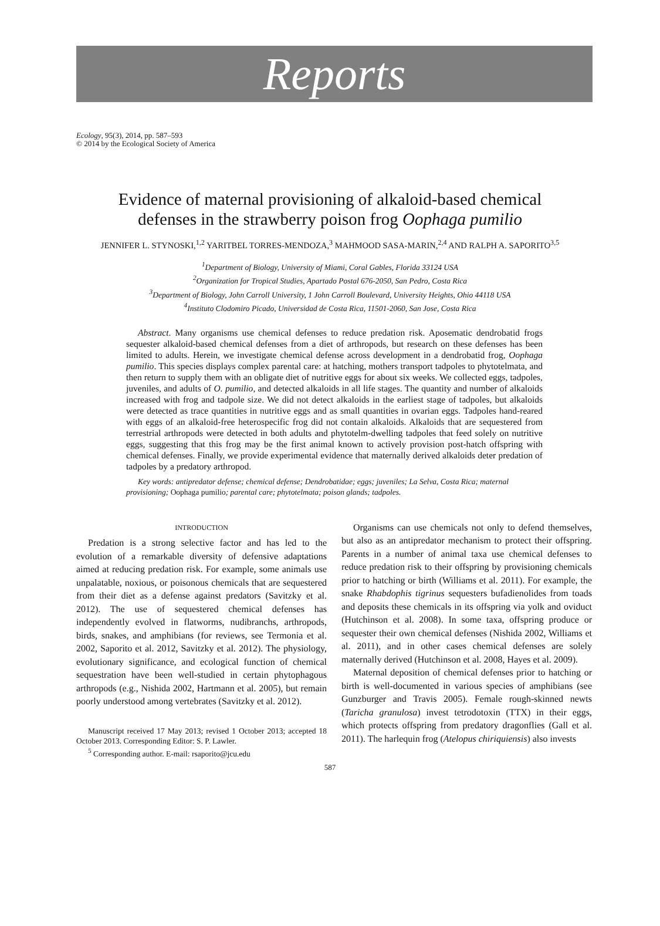Reports
Ecology, 95(3), 2014, pp. 587–593
© 2014 by the Ecological Society of America
Evidence of maternal provisioning of alkaloid-based chemical
defenses in the strawberry poison frog Oophaga pumilio
JENNIFER L. STYNOSKI,<sup>1,2</sup> YARITBEL TORRES-MENDOZA,<sup>3</sup> MAHMOOD SASA-MARIN,<sup>2,4</sup> AND RALPH A. SAPORITO<sup>3,5</sup>
<sup>1</sup> Department of Biology, University of Miami, Coral Gables, Florida 33124 USA
<sup>2</sup> Organization for Tropical Studies, Apartado Postal 676-2050, San Pedro, Costa Rica
<sup>3</sup> Department of Biology, John Carroll University, 1 John Carroll Boulevard, University Heights, Ohio 44118 USA
<sup>4</sup> Instituto Clodomiro Picado, Universidad de Costa Rica, 11501-2060, San Jose, Costa Rica
Abstract. Many organisms use chemical defenses to reduce predation risk. Aposematic dendrobatid frogs sequester alkaloid-based chemical defenses from a diet of arthropods, but research on these defenses has been limited to adults. Herein, we investigate chemical defense across development in a dendrobatid frog, Oophaga pumilio. This species displays complex parental care: at hatching, mothers transport tadpoles to phytotelmata, and then return to supply them with an obligate diet of nutritive eggs for about six weeks. We collected eggs, tadpoles, juveniles, and adults of O. pumilio, and detected alkaloids in all life stages. The quantity and number of alkaloids increased with frog and tadpole size. We did not detect alkaloids in the earliest stage of tadpoles, but alkaloids were detected as trace quantities in nutritive eggs and as small quantities in ovarian eggs. Tadpoles hand-reared with eggs of an alkaloid-free heterospecific frog did not contain alkaloids. Alkaloids that are sequestered from terrestrial arthropods were detected in both adults and phytotelm-dwelling tadpoles that feed solely on nutritive eggs, suggesting that this frog may be the first animal known to actively provision post-hatch offspring with chemical defenses. Finally, we provide experimental evidence that maternally derived alkaloids deter predation of tadpoles by a predatory arthropod.
Key words: antipredator defense; chemical defense; Dendrobatidae; eggs; juveniles; La Selva, Costa Rica; maternal provisioning; Oophaga pumilio; parental care; phytotelmata; poison glands; tadpoles.
INTRODUCTION
Predation is a strong selective factor and has led to the evolution of a remarkable diversity of defensive adaptations aimed at reducing predation risk. For example, some animals use unpalatable, noxious, or poisonous chemicals that are sequestered from their diet as a defense against predators (Savitzky et al. 2012). The use of sequestered chemical defenses has independently evolved in flatworms, nudibranchs, arthropods, birds, snakes, and amphibians (for reviews, see Termonia et al. 2002, Saporito et al. 2012, Savitzky et al. 2012). The physiology, evolutionary significance, and ecological function of chemical sequestration have been well-studied in certain phytophagous arthropods (e.g., Nishida 2002, Hartmann et al. 2005), but remain poorly understood among vertebrates (Savitzky et al. 2012).
Manuscript received 17 May 2013; revised 1 October 2013; accepted 18 October 2013. Corresponding Editor: S. P. Lawler.
<sup>5</sup> Corresponding author. E-mail: rsaporito@jcu.edu
Organisms can use chemicals not only to defend themselves, but also as an antipredator mechanism to protect their offspring. Parents in a number of animal taxa use chemical defenses to reduce predation risk to their offspring by provisioning chemicals prior to hatching or birth (Williams et al. 2011). For example, the snake Rhabdophis tigrinus sequesters bufadienolides from toads and deposits these chemicals in its offspring via yolk and oviduct (Hutchinson et al. 2008). In some taxa, offspring produce or sequester their own chemical defenses (Nishida 2002, Williams et al. 2011), and in other cases chemical defenses are solely maternally derived (Hutchinson et al. 2008, Hayes et al. 2009).
Maternal deposition of chemical defenses prior to hatching or birth is well-documented in various species of amphibians (see Gunzburger and Travis 2005). Female rough-skinned newts (Taricha granulosa) invest tetrodotoxin (TTX) in their eggs, which protects offspring from predatory dragonflies (Gall et al. 2011). The harlequin frog (Atelopus chiriquiensis) also invests
587